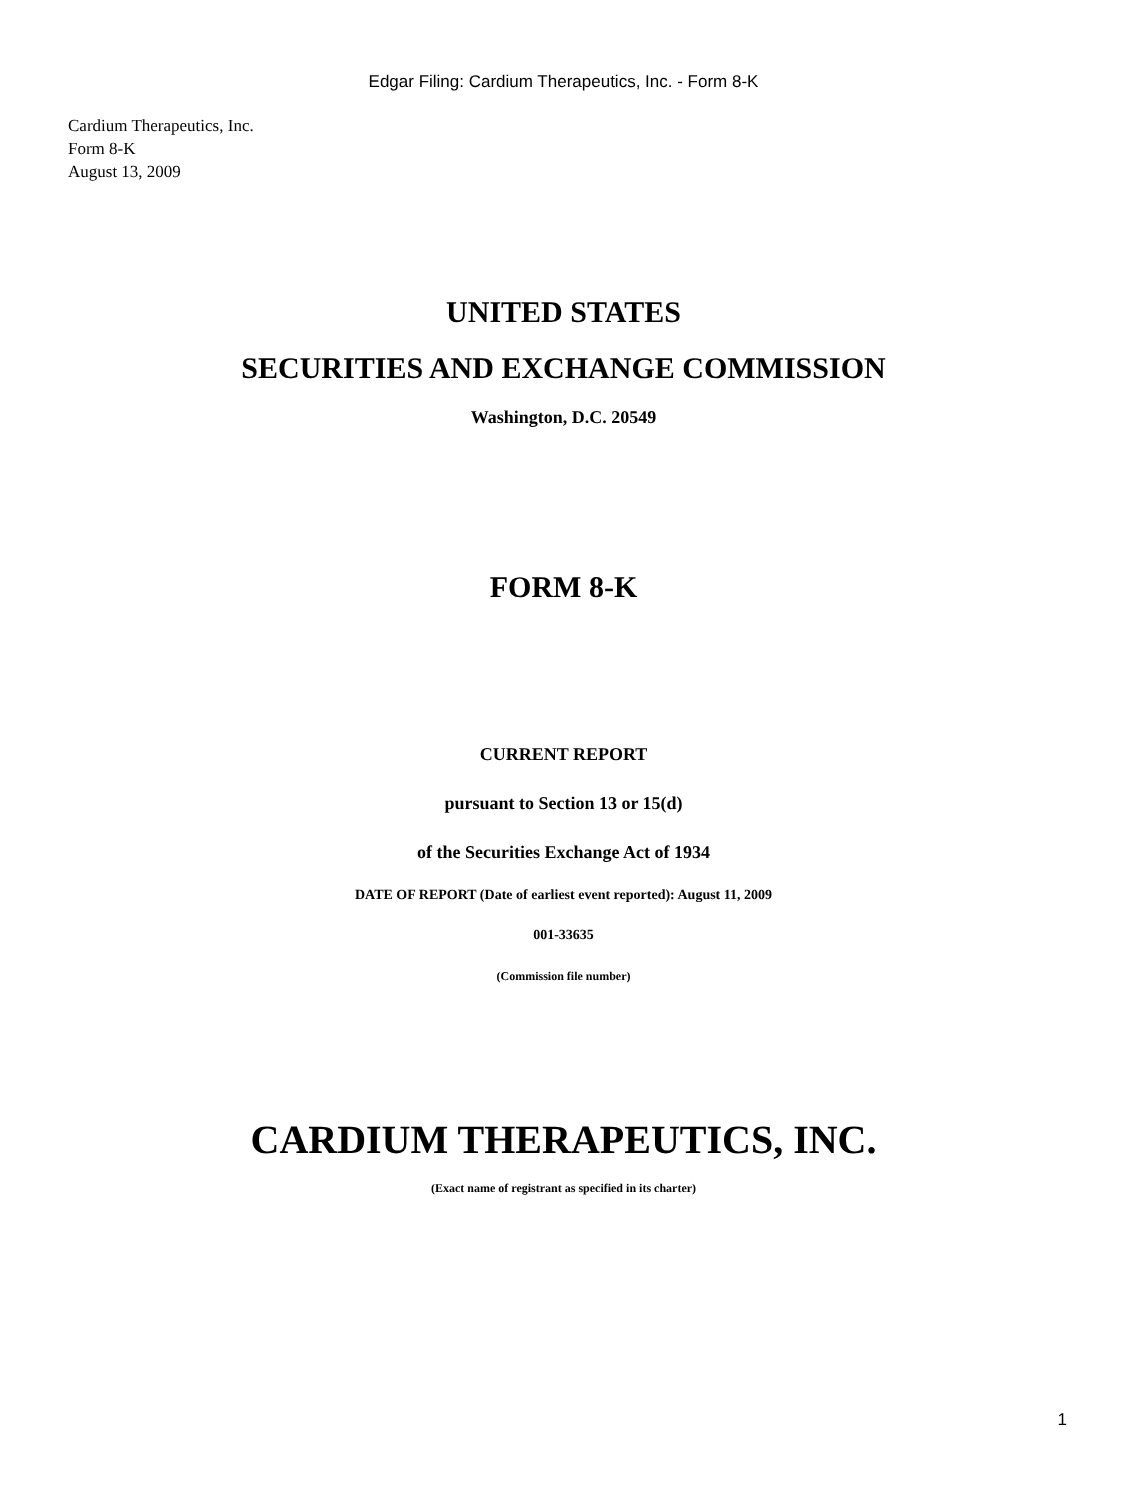Edgar Filing: Cardium Therapeutics, Inc. - Form 8-K
Cardium Therapeutics, Inc.
Form 8-K
August 13, 2009
UNITED STATES
SECURITIES AND EXCHANGE COMMISSION
Washington, D.C. 20549
FORM 8-K
CURRENT REPORT
pursuant to Section 13 or 15(d)
of the Securities Exchange Act of 1934
DATE OF REPORT (Date of earliest event reported): August 11, 2009
001-33635
(Commission file number)
CARDIUM THERAPEUTICS, INC.
(Exact name of registrant as specified in its charter)
1